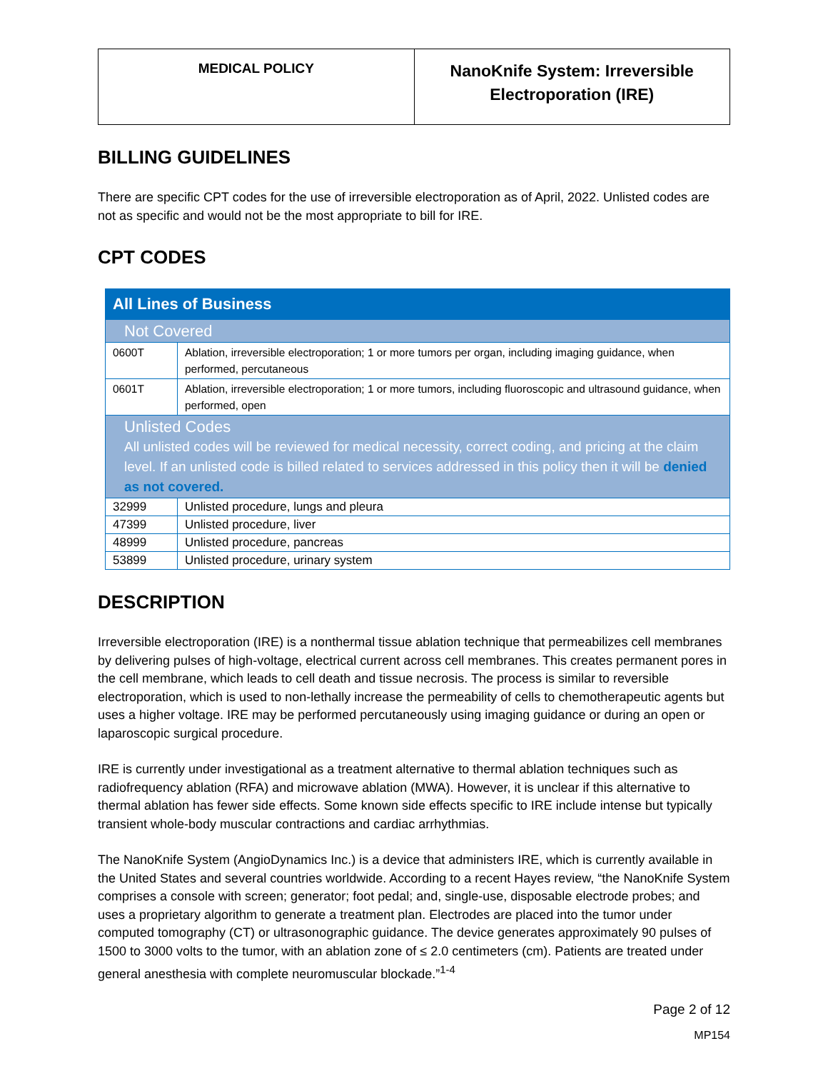| MEDICAL POLICY | NanoKnife System: Irreversible Electroporation (IRE) |
BILLING GUIDELINES
There are specific CPT codes for the use of irreversible electroporation as of April, 2022. Unlisted codes are not as specific and would not be the most appropriate to bill for IRE.
CPT CODES
| All Lines of Business | |
| Not Covered | |
| 0600T | Ablation, irreversible electroporation; 1 or more tumors per organ, including imaging guidance, when performed, percutaneous |
| 0601T | Ablation, irreversible electroporation; 1 or more tumors, including fluoroscopic and ultrasound guidance, when performed, open |
| Unlisted Codes All unlisted codes will be reviewed for medical necessity, correct coding, and pricing at the claim level. If an unlisted code is billed related to services addressed in this policy then it will be denied as not covered. | |
| 32999 | Unlisted procedure, lungs and pleura |
| 47399 | Unlisted procedure, liver |
| 48999 | Unlisted procedure, pancreas |
| 53899 | Unlisted procedure, urinary system |
DESCRIPTION
Irreversible electroporation (IRE) is a nonthermal tissue ablation technique that permeabilizes cell membranes by delivering pulses of high-voltage, electrical current across cell membranes. This creates permanent pores in the cell membrane, which leads to cell death and tissue necrosis. The process is similar to reversible electroporation, which is used to non-lethally increase the permeability of cells to chemotherapeutic agents but uses a higher voltage. IRE may be performed percutaneously using imaging guidance or during an open or laparoscopic surgical procedure.
IRE is currently under investigational as a treatment alternative to thermal ablation techniques such as radiofrequency ablation (RFA) and microwave ablation (MWA). However, it is unclear if this alternative to thermal ablation has fewer side effects. Some known side effects specific to IRE include intense but typically transient whole-body muscular contractions and cardiac arrhythmias.
The NanoKnife System (AngioDynamics Inc.) is a device that administers IRE, which is currently available in the United States and several countries worldwide. According to a recent Hayes review, “the NanoKnife System comprises a console with screen; generator; foot pedal; and, single-use, disposable electrode probes; and uses a proprietary algorithm to generate a treatment plan. Electrodes are placed into the tumor under computed tomography (CT) or ultrasonographic guidance. The device generates approximately 90 pulses of 1500 to 3000 volts to the tumor, with an ablation zone of ≤ 2.0 centimeters (cm). Patients are treated under general anesthesia with complete neuromuscular blockade.”<sup>1-4</sup>
Page 2 of 12
MP154